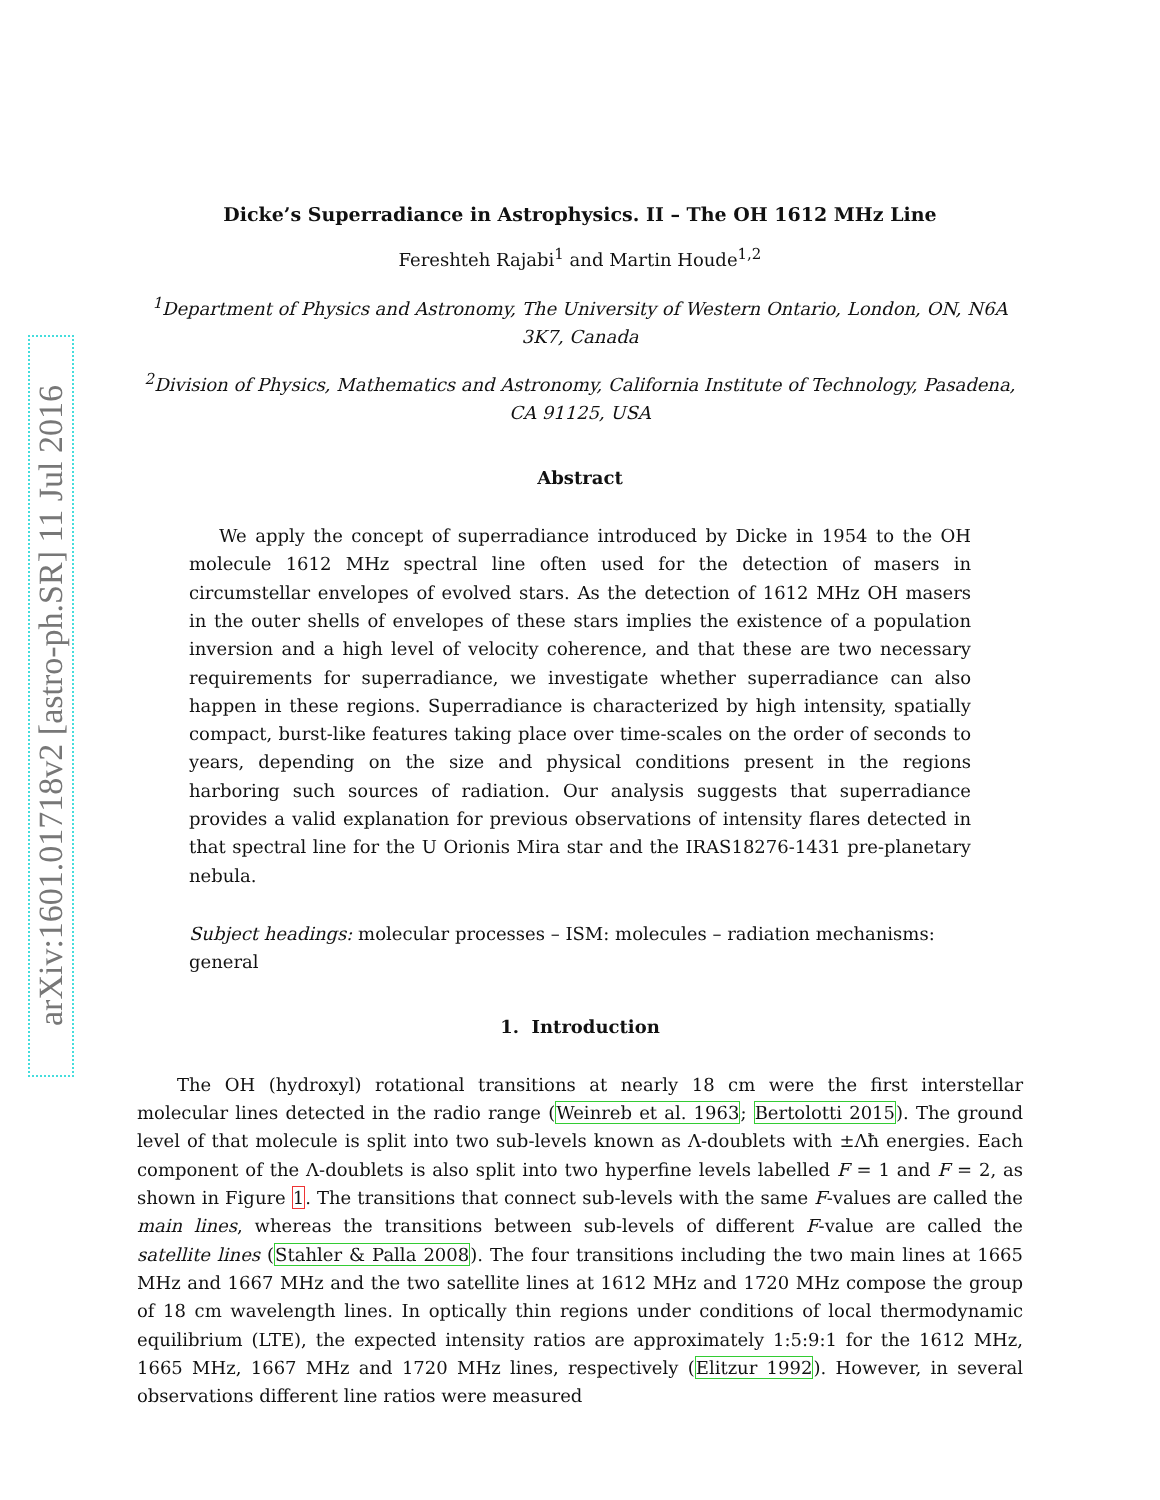arXiv:1601.01718v2 [astro-ph.SR] 11 Jul 2016
Dicke’s Superradiance in Astrophysics. II – The OH 1612 MHz Line
Fereshteh Rajabi<sup>1</sup> and Martin Houde<sup>1,2</sup>
<sup>1</sup> Department of Physics and Astronomy, The University of Western Ontario, London, ON, N6A 3K7, Canada
<sup>2</sup> Division of Physics, Mathematics and Astronomy, California Institute of Technology, Pasadena, CA 91125, USA
Abstract
We apply the concept of superradiance introduced by Dicke in 1954 to the OH molecule 1612 MHz spectral line often used for the detection of masers in circumstellar envelopes of evolved stars. As the detection of 1612 MHz OH masers in the outer shells of envelopes of these stars implies the existence of a population inversion and a high level of velocity coherence, and that these are two necessary requirements for superradiance, we investigate whether superradiance can also happen in these regions. Superradiance is characterized by high intensity, spatially compact, burst-like features taking place over time-scales on the order of seconds to years, depending on the size and physical conditions present in the regions harboring such sources of radiation. Our analysis suggests that superradiance provides a valid explanation for previous observations of intensity flares detected in that spectral line for the U Orionis Mira star and the IRAS18276-1431 pre-planetary nebula.
Subject headings: molecular processes – ISM: molecules – radiation mechanisms: general
1. Introduction
The OH (hydroxyl) rotational transitions at nearly 18 cm were the first interstellar molecular lines detected in the radio range (Weinreb et al. 1963; Bertolotti 2015). The ground level of that molecule is split into two sub-levels known as Λ-doublets with ±Λħ energies. Each component of the Λ-doublets is also split into two hyperfine levels labelled F = 1 and F = 2, as shown in Figure 1. The transitions that connect sub-levels with the same F-values are called the main lines, whereas the transitions between sub-levels of different F-value are called the satellite lines (Stahler & Palla 2008). The four transitions including the two main lines at 1665 MHz and 1667 MHz and the two satellite lines at 1612 MHz and 1720 MHz compose the group of 18 cm wavelength lines. In optically thin regions under conditions of local thermodynamic equilibrium (LTE), the expected intensity ratios are approximately 1:5:9:1 for the 1612 MHz, 1665 MHz, 1667 MHz and 1720 MHz lines, respectively (Elitzur 1992). However, in several observations different line ratios were measured